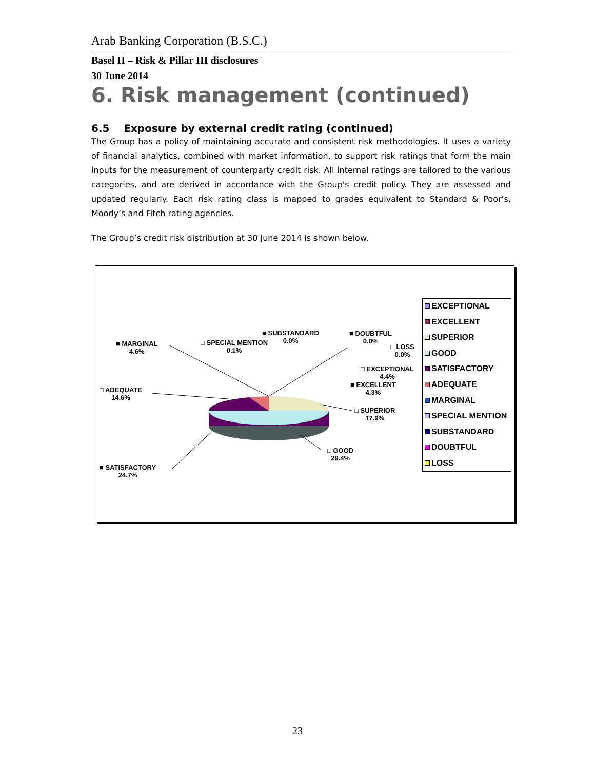Arab Banking Corporation (B.S.C.)
Basel II – Risk & Pillar III disclosures
30 June 2014
6. Risk management (continued)
6.5 Exposure by external credit rating (continued)
The Group has a policy of maintaining accurate and consistent risk methodologies. It uses a variety of financial analytics, combined with market information, to support risk ratings that form the main inputs for the measurement of counterparty credit risk. All internal ratings are tailored to the various categories, and are derived in accordance with the Group's credit policy. They are assessed and updated regularly. Each risk rating class is mapped to grades equivalent to Standard & Poor’s, Moody’s and Fitch rating agencies.
The Group’s credit risk distribution at 30 June 2014 is shown below.
■ MARGINAL
4.6%
□ SPECIAL MENTION
0.1%
■ SUBSTANDARD
0.0%
■ DOUBTFUL
0.0%
□ LOSS
0.0%
□ EXCEPTIONAL
4.4%
■ EXCELLENT
4.3%
□ SUPERIOR
17.9%
□ GOOD
29.4%
□ ADEQUATE
14.6%
■ SATISFACTORY
24.7%
EXCEPTIONAL
EXCELLENT
SUPERIOR
GOOD
SATISFACTORY
ADEQUATE
MARGINAL
SPECIAL MENTION
SUBSTANDARD
DOUBTFUL
LOSS
23